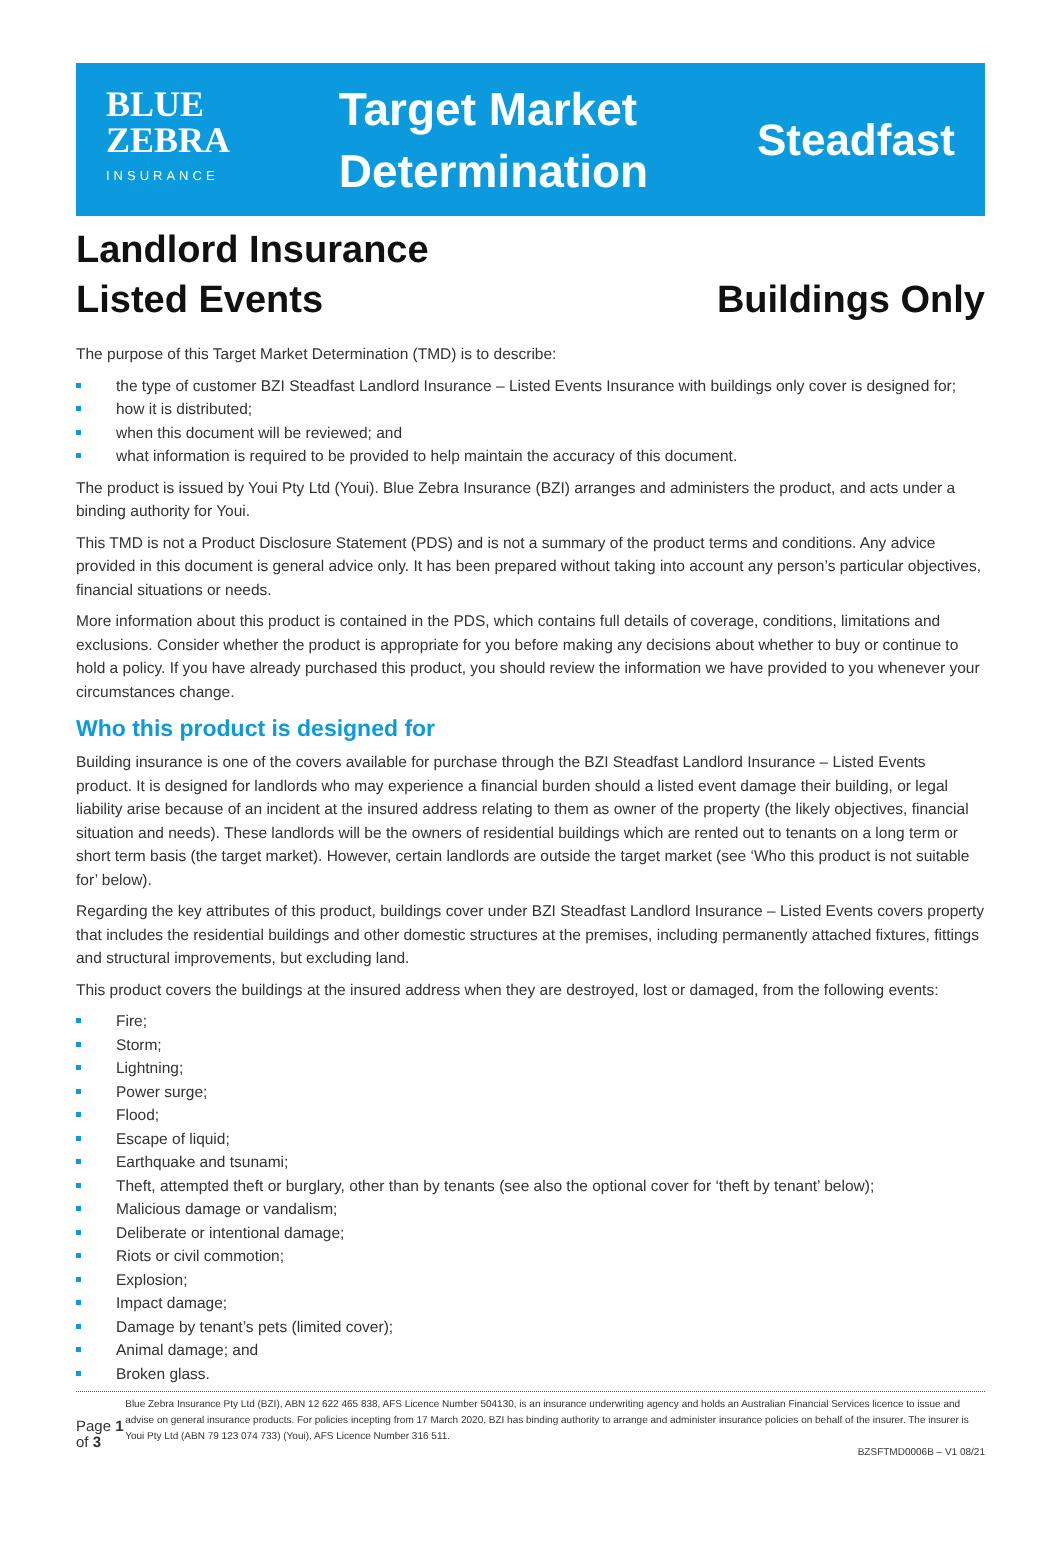BLUE
ZEBRA
INSURANCE
Target Market
Determination
Steadfast
Landlord Insurance
Listed Events Buildings Only
The purpose of this Target Market Determination (TMD) is to describe:
the type of customer BZI Steadfast Landlord Insurance – Listed Events Insurance with buildings only cover is designed for;
how it is distributed;
when this document will be reviewed; and
what information is required to be provided to help maintain the accuracy of this document.
The product is issued by Youi Pty Ltd (Youi). Blue Zebra Insurance (BZI) arranges and administers the product, and acts under a binding authority for Youi.
This TMD is not a Product Disclosure Statement (PDS) and is not a summary of the product terms and conditions. Any advice provided in this document is general advice only. It has been prepared without taking into account any person’s particular objectives, financial situations or needs.
More information about this product is contained in the PDS, which contains full details of coverage, conditions, limitations and exclusions. Consider whether the product is appropriate for you before making any decisions about whether to buy or continue to hold a policy. If you have already purchased this product, you should review the information we have provided to you whenever your circumstances change.
Who this product is designed for
Building insurance is one of the covers available for purchase through the BZI Steadfast Landlord Insurance – Listed Events product. It is designed for landlords who may experience a financial burden should a listed event damage their building, or legal liability arise because of an incident at the insured address relating to them as owner of the property (the likely objectives, financial situation and needs). These landlords will be the owners of residential buildings which are rented out to tenants on a long term or short term basis (the target market). However, certain landlords are outside the target market (see ‘Who this product is not suitable for’ below).
Regarding the key attributes of this product, buildings cover under BZI Steadfast Landlord Insurance – Listed Events covers property that includes the residential buildings and other domestic structures at the premises, including permanently attached fixtures, fittings and structural improvements, but excluding land.
This product covers the buildings at the insured address when they are destroyed, lost or damaged, from the following events:
Fire;
Storm;
Lightning;
Power surge;
Flood;
Escape of liquid;
Earthquake and tsunami;
Theft, attempted theft or burglary, other than by tenants (see also the optional cover for ‘theft by tenant’ below);
Malicious damage or vandalism;
Deliberate or intentional damage;
Riots or civil commotion;
Explosion;
Impact damage;
Damage by tenant’s pets (limited cover);
Animal damage; and
Broken glass.
Page 1 of 3
Blue Zebra Insurance Pty Ltd (BZI), ABN 12 622 465 838, AFS Licence Number 504130, is an insurance underwriting agency and holds an Australian Financial Services licence to issue and advise on general insurance products. For policies incepting from 17 March 2020, BZI has binding authority to arrange and administer insurance policies on behalf of the insurer. The insurer is Youi Pty Ltd (ABN 79 123 074 733) (Youi), AFS Licence Number 316 511.
BZSFTMD0006B – V1 08/21